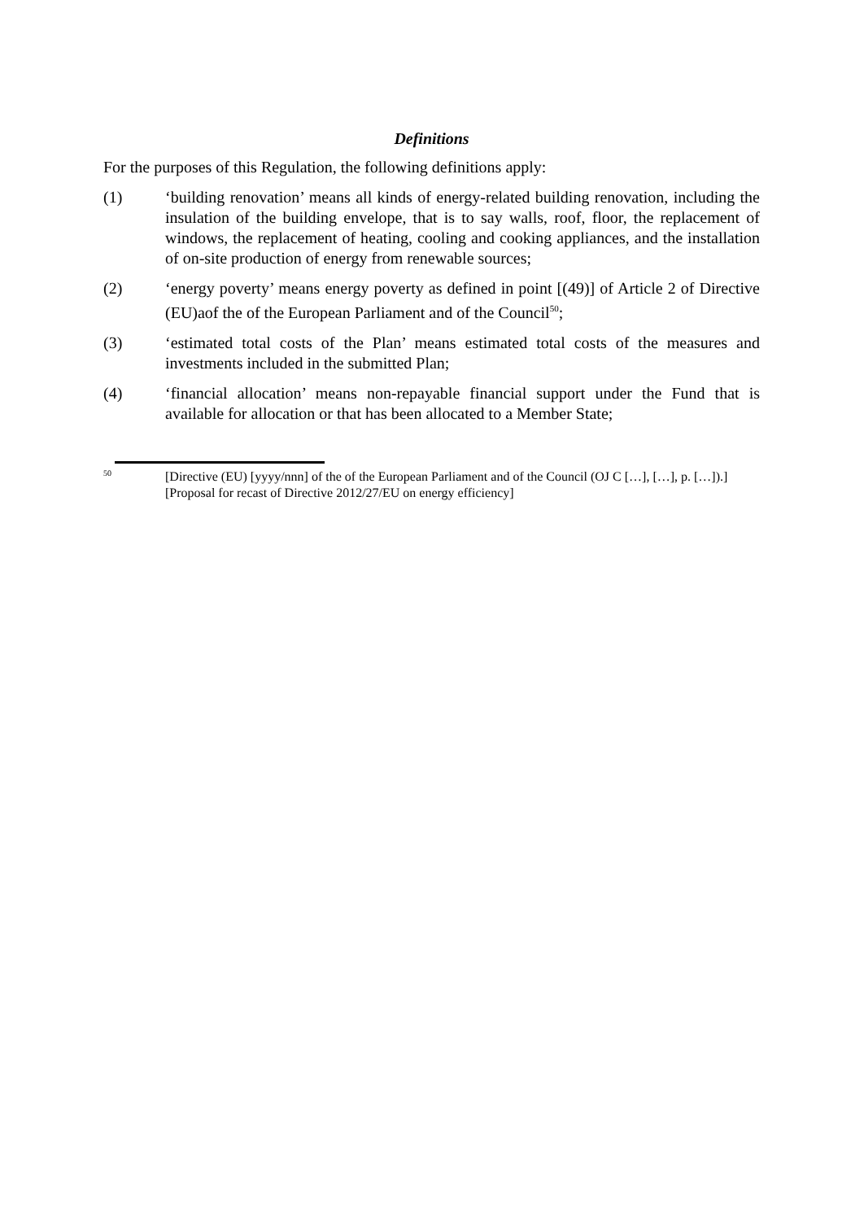Definitions
For the purposes of this Regulation, the following definitions apply:
(1) ‘building renovation’ means all kinds of energy-related building renovation, including the insulation of the building envelope, that is to say walls, roof, floor, the replacement of windows, the replacement of heating, cooling and cooking appliances, and the installation of on-site production of energy from renewable sources;
(2) ‘energy poverty’ means energy poverty as defined in point [(49)] of Article 2 of Directive (EU)aof the of the European Parliament and of the Council<sup>50</sup>;
(3) ‘estimated total costs of the Plan’ means estimated total costs of the measures and investments included in the submitted Plan;
(4) ‘financial allocation’ means non-repayable financial support under the Fund that is available for allocation or that has been allocated to a Member State;
50
[Directive (EU) [yyyy/nnn] of the of the European Parliament and of the Council (OJ C […], […], p. […]).] [Proposal for recast of Directive 2012/27/EU on energy efficiency]